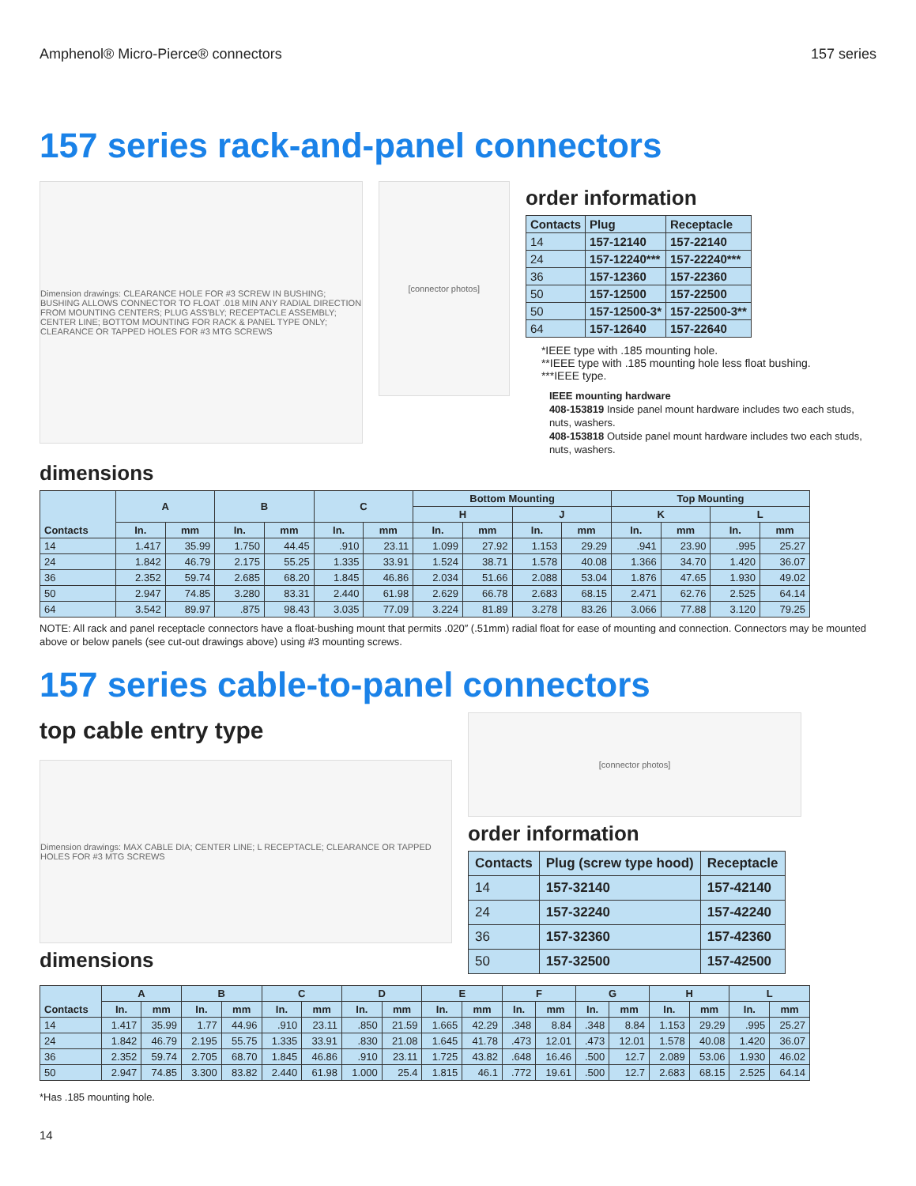Amphenol® Micro-Pierce® connectors 157 series
157 series rack-and-panel connectors
Dimension drawings: CLEARANCE HOLE FOR #3 SCREW IN BUSHING; BUSHING ALLOWS CONNECTOR TO FLOAT .018 MIN ANY RADIAL DIRECTION FROM MOUNTING CENTERS; PLUG ASS'BLY; RECEPTACLE ASSEMBLY; CENTER LINE; BOTTOM MOUNTING FOR RACK & PANEL TYPE ONLY; CLEARANCE OR TAPPED HOLES FOR #3 MTG SCREWS
[connector photos]
order information
| Contacts | Plug | Receptacle |
| --- | --- | --- |
| 14 | 157-12140 | 157-22140 |
| 24 | 157-12240*** | 157-22240*** |
| 36 | 157-12360 | 157-22360 |
| 50 | 157-12500 | 157-22500 |
| 50 | 157-12500-3* | 157-22500-3** |
| 64 | 157-12640 | 157-22640 |
*IEEE type with .185 mounting hole.
**IEEE type with .185 mounting hole less float bushing.
***IEEE type.
IEEE mounting hardware
408-153819 Inside panel mount hardware includes two each studs, nuts, washers.
408-153818 Outside panel mount hardware includes two each studs, nuts, washers.
dimensions
| Contacts | A | | B | | C | | Bottom Mounting | | | | Top Mounting | | | |
| --- | --- | --- | --- | --- | --- | --- | --- | --- | --- | --- | --- | --- | --- | --- |
| | | | | | | | H | | J | | K | | L | |
| | In. | mm | In. | mm | In. | mm | In. | mm | In. | mm | In. | mm | In. | mm |
| 14 | 1.417 | 35.99 | 1.750 | 44.45 | .910 | 23.11 | 1.099 | 27.92 | 1.153 | 29.29 | .941 | 23.90 | .995 | 25.27 |
| 24 | 1.842 | 46.79 | 2.175 | 55.25 | 1.335 | 33.91 | 1.524 | 38.71 | 1.578 | 40.08 | 1.366 | 34.70 | 1.420 | 36.07 |
| 36 | 2.352 | 59.74 | 2.685 | 68.20 | 1.845 | 46.86 | 2.034 | 51.66 | 2.088 | 53.04 | 1.876 | 47.65 | 1.930 | 49.02 |
| 50 | 2.947 | 74.85 | 3.280 | 83.31 | 2.440 | 61.98 | 2.629 | 66.78 | 2.683 | 68.15 | 2.471 | 62.76 | 2.525 | 64.14 |
| 64 | 3.542 | 89.97 | .875 | 98.43 | 3.035 | 77.09 | 3.224 | 81.89 | 3.278 | 83.26 | 3.066 | 77.88 | 3.120 | 79.25 |
NOTE: All rack and panel receptacle connectors have a float-bushing mount that permits .020″ (.51mm) radial float for ease of mounting and connection. Connectors may be mounted above or below panels (see cut-out drawings above) using #3 mounting screws.
157 series cable-to-panel connectors
top cable entry type
Dimension drawings: MAX CABLE DIA; CENTER LINE; L RECEPTACLE; CLEARANCE OR TAPPED HOLES FOR #3 MTG SCREWS
dimensions
[connector photos]
order information
| Contacts | Plug (screw type hood) | Receptacle |
| --- | --- | --- |
| 14 | 157-32140 | 157-42140 |
| 24 | 157-32240 | 157-42240 |
| 36 | 157-32360 | 157-42360 |
| 50 | 157-32500 | 157-42500 |
| Contacts | A | | B | | C | | D | | E | | F | | G | | H | | L | |
| --- | --- | --- | --- | --- | --- | --- | --- | --- | --- | --- | --- | --- | --- | --- | --- | --- | --- | --- |
| | In. | mm | In. | mm | In. | mm | In. | mm | In. | mm | In. | mm | In. | mm | In. | mm | In. | mm |
| 14 | 1.417 | 35.99 | 1.77 | 44.96 | .910 | 23.11 | .850 | 21.59 | 1.665 | 42.29 | .348 | 8.84 | .348 | 8.84 | 1.153 | 29.29 | .995 | 25.27 |
| 24 | 1.842 | 46.79 | 2.195 | 55.75 | 1.335 | 33.91 | .830 | 21.08 | 1.645 | 41.78 | .473 | 12.01 | .473 | 12.01 | 1.578 | 40.08 | 1.420 | 36.07 |
| 36 | 2.352 | 59.74 | 2.705 | 68.70 | 1.845 | 46.86 | .910 | 23.11 | 1.725 | 43.82 | .648 | 16.46 | .500 | 12.7 | 2.089 | 53.06 | 1.930 | 46.02 |
| 50 | 2.947 | 74.85 | 3.300 | 83.82 | 2.440 | 61.98 | 1.000 | 25.4 | 1.815 | 46.1 | .772 | 19.61 | .500 | 12.7 | 2.683 | 68.15 | 2.525 | 64.14 |
*Has .185 mounting hole.
14